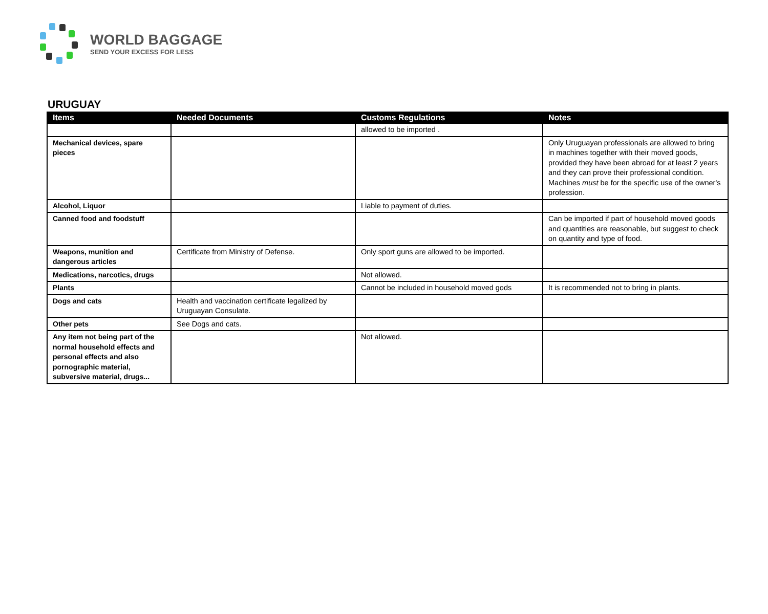WORLD BAGGAGE
SEND YOUR EXCESS FOR LESS
URUGUAY
| Items | Needed Documents | Customs Regulations | Notes |
| --- | --- | --- | --- |
| | | allowed to be imported . | |
| Mechanical devices, spare pieces | | | Only Uruguayan professionals are allowed to bring in machines together with their moved goods, provided they have been abroad for at least 2 years and they can prove their professional condition. Machines must be for the specific use of the owner's profession. |
| Alcohol, Liquor | | Liable to payment of duties. | |
| Canned food and foodstuff | | | Can be imported if part of household moved goods and quantities are reasonable, but suggest to check on quantity and type of food. |
| Weapons, munition and dangerous articles | Certificate from Ministry of Defense. | Only sport guns are allowed to be imported. | |
| Medications, narcotics, drugs | | Not allowed. | |
| Plants | | Cannot be included in household moved gods | It is recommended not to bring in plants. |
| Dogs and cats | Health and vaccination certificate legalized by Uruguayan Consulate. | | |
| Other pets | See Dogs and cats. | | |
| Any item not being part of the normal household effects and personal effects and also pornographic material, subversive material, drugs... | | Not allowed. | |